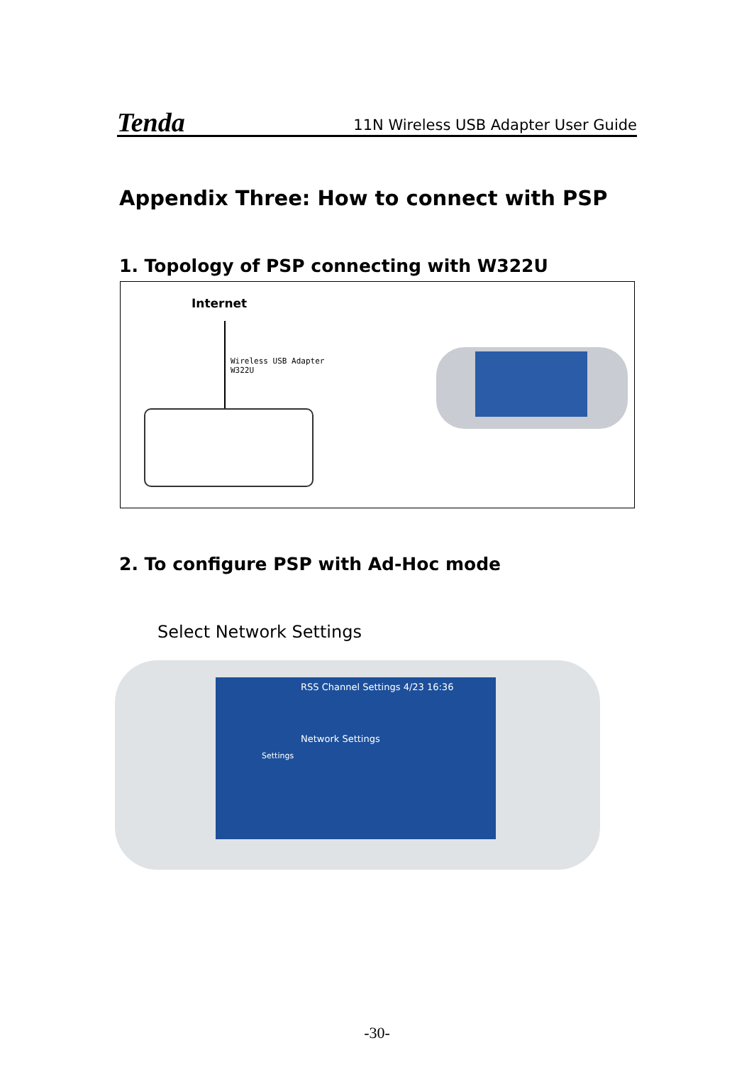Tenda 11N Wireless USB Adapter User Guide
Appendix Three: How to connect with PSP
1. Topology of PSP connecting with W322U
Internet
Wireless USB Adapter
W322U
2. To configure PSP with Ad-Hoc mode
Select Network Settings
RSS Channel Settings 4/23 16:36
Network Settings
Settings
-30-